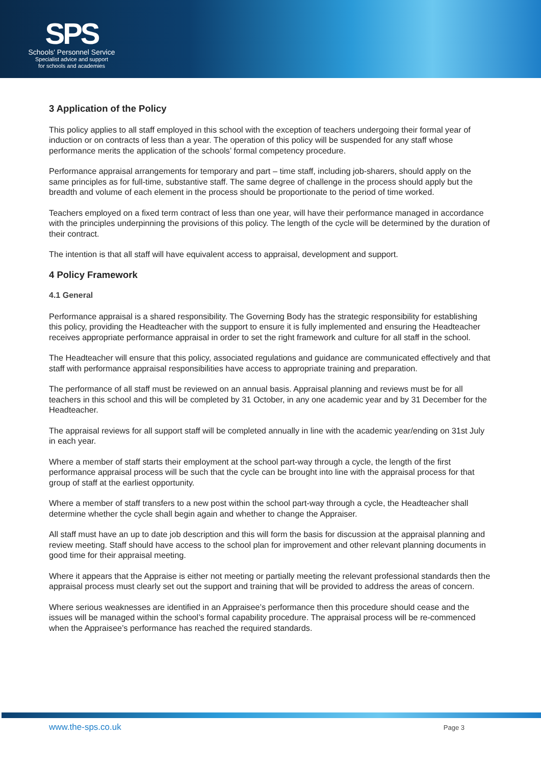SPS
Schools' Personnel Service
Specialist advice and support
for schools and academies
3 Application of the Policy
This policy applies to all staff employed in this school with the exception of teachers undergoing their formal year of induction or on contracts of less than a year. The operation of this policy will be suspended for any staff whose performance merits the application of the schools’ formal competency procedure.
Performance appraisal arrangements for temporary and part – time staff, including job-sharers, should apply on the same principles as for full-time, substantive staff. The same degree of challenge in the process should apply but the breadth and volume of each element in the process should be proportionate to the period of time worked.
Teachers employed on a fixed term contract of less than one year, will have their performance managed in accordance with the principles underpinning the provisions of this policy. The length of the cycle will be determined by the duration of their contract.
The intention is that all staff will have equivalent access to appraisal, development and support.
4 Policy Framework
4.1 General
Performance appraisal is a shared responsibility. The Governing Body has the strategic responsibility for establishing this policy, providing the Headteacher with the support to ensure it is fully implemented and ensuring the Headteacher receives appropriate performance appraisal in order to set the right framework and culture for all staff in the school.
The Headteacher will ensure that this policy, associated regulations and guidance are communicated effectively and that staff with performance appraisal responsibilities have access to appropriate training and preparation.
The performance of all staff must be reviewed on an annual basis. Appraisal planning and reviews must be for all teachers in this school and this will be completed by 31 October, in any one academic year and by 31 December for the Headteacher.
The appraisal reviews for all support staff will be completed annually in line with the academic year/ending on 31st July in each year.
Where a member of staff starts their employment at the school part-way through a cycle, the length of the first performance appraisal process will be such that the cycle can be brought into line with the appraisal process for that group of staff at the earliest opportunity.
Where a member of staff transfers to a new post within the school part-way through a cycle, the Headteacher shall determine whether the cycle shall begin again and whether to change the Appraiser.
All staff must have an up to date job description and this will form the basis for discussion at the appraisal planning and review meeting. Staff should have access to the school plan for improvement and other relevant planning documents in good time for their appraisal meeting.
Where it appears that the Appraise is either not meeting or partially meeting the relevant professional standards then the appraisal process must clearly set out the support and training that will be provided to address the areas of concern.
Where serious weaknesses are identified in an Appraisee’s performance then this procedure should cease and the issues will be managed within the school’s formal capability procedure. The appraisal process will be re-commenced when the Appraisee’s performance has reached the required standards.
www.the-sps.co.uk Page 3